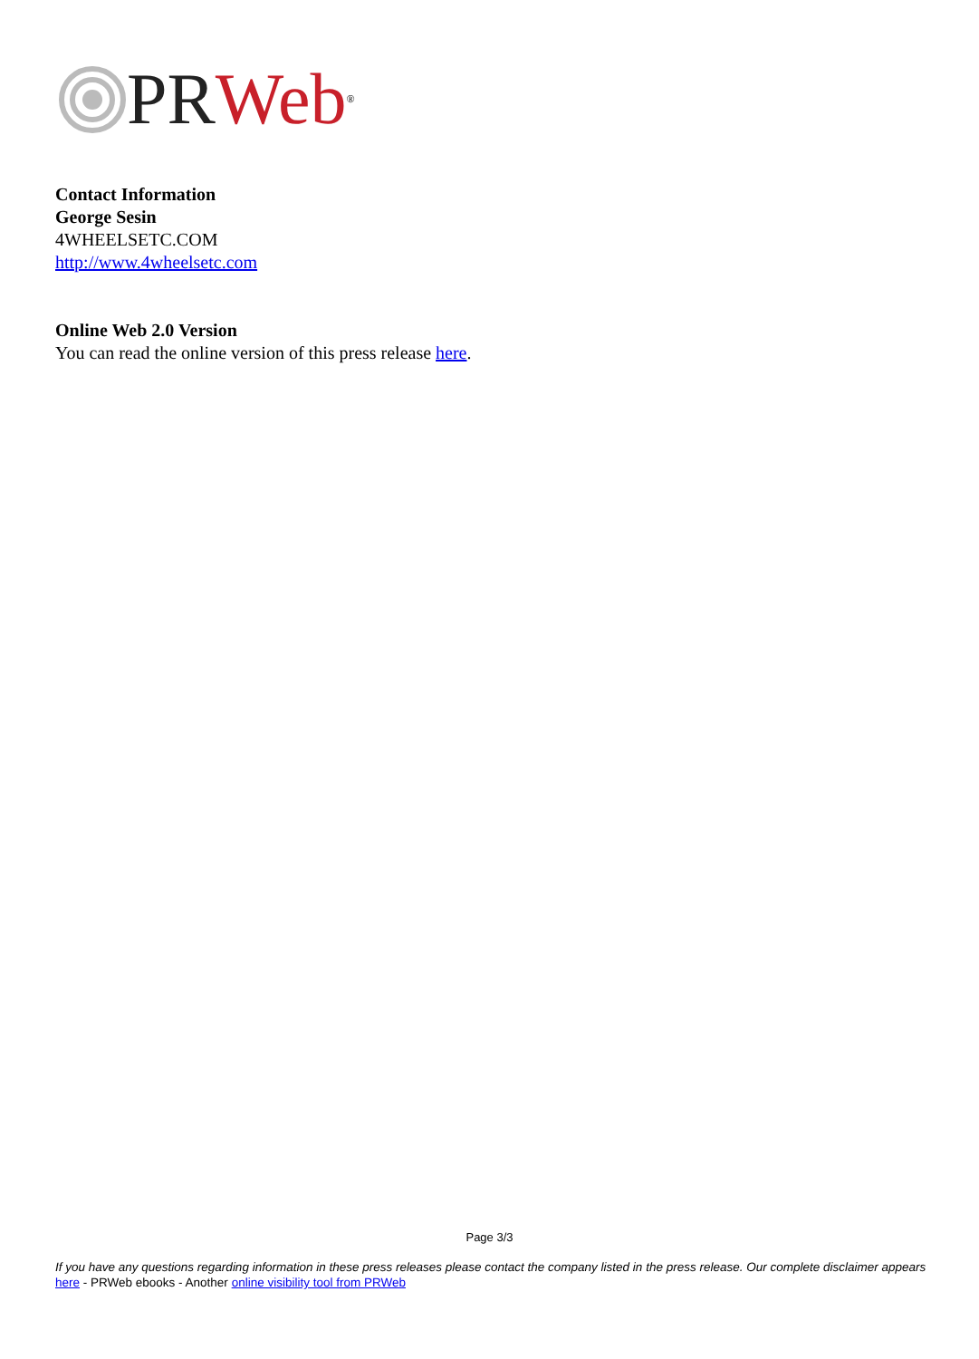PR Web<sup>®</sup>
Contact Information
George Sesin
4WHEELSETC.COM
http://www.4wheelsetc.com
Online Web 2.0 Version
You can read the online version of this press release here.
Page 3/3
If you have any questions regarding information in these press releases please contact the company listed in the press release. Our complete disclaimer appears here - PRWeb ebooks - Another online visibility tool from PRWeb